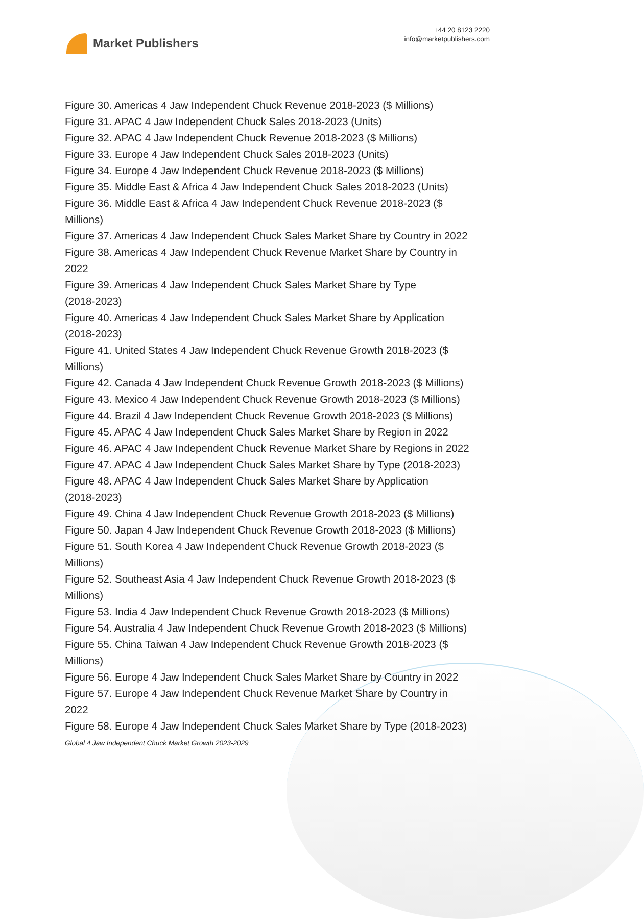Market Publishers
+44 20 8123 2220
info@marketpublishers.com
Figure 30. Americas 4 Jaw Independent Chuck Revenue 2018-2023 ($ Millions)
Figure 31. APAC 4 Jaw Independent Chuck Sales 2018-2023 (Units)
Figure 32. APAC 4 Jaw Independent Chuck Revenue 2018-2023 ($ Millions)
Figure 33. Europe 4 Jaw Independent Chuck Sales 2018-2023 (Units)
Figure 34. Europe 4 Jaw Independent Chuck Revenue 2018-2023 ($ Millions)
Figure 35. Middle East & Africa 4 Jaw Independent Chuck Sales 2018-2023 (Units)
Figure 36. Middle East & Africa 4 Jaw Independent Chuck Revenue 2018-2023 ($
Millions)
Figure 37. Americas 4 Jaw Independent Chuck Sales Market Share by Country in 2022
Figure 38. Americas 4 Jaw Independent Chuck Revenue Market Share by Country in
2022
Figure 39. Americas 4 Jaw Independent Chuck Sales Market Share by Type
(2018-2023)
Figure 40. Americas 4 Jaw Independent Chuck Sales Market Share by Application
(2018-2023)
Figure 41. United States 4 Jaw Independent Chuck Revenue Growth 2018-2023 ($
Millions)
Figure 42. Canada 4 Jaw Independent Chuck Revenue Growth 2018-2023 ($ Millions)
Figure 43. Mexico 4 Jaw Independent Chuck Revenue Growth 2018-2023 ($ Millions)
Figure 44. Brazil 4 Jaw Independent Chuck Revenue Growth 2018-2023 ($ Millions)
Figure 45. APAC 4 Jaw Independent Chuck Sales Market Share by Region in 2022
Figure 46. APAC 4 Jaw Independent Chuck Revenue Market Share by Regions in 2022
Figure 47. APAC 4 Jaw Independent Chuck Sales Market Share by Type (2018-2023)
Figure 48. APAC 4 Jaw Independent Chuck Sales Market Share by Application
(2018-2023)
Figure 49. China 4 Jaw Independent Chuck Revenue Growth 2018-2023 ($ Millions)
Figure 50. Japan 4 Jaw Independent Chuck Revenue Growth 2018-2023 ($ Millions)
Figure 51. South Korea 4 Jaw Independent Chuck Revenue Growth 2018-2023 ($
Millions)
Figure 52. Southeast Asia 4 Jaw Independent Chuck Revenue Growth 2018-2023 ($
Millions)
Figure 53. India 4 Jaw Independent Chuck Revenue Growth 2018-2023 ($ Millions)
Figure 54. Australia 4 Jaw Independent Chuck Revenue Growth 2018-2023 ($ Millions)
Figure 55. China Taiwan 4 Jaw Independent Chuck Revenue Growth 2018-2023 ($
Millions)
Figure 56. Europe 4 Jaw Independent Chuck Sales Market Share by Country in 2022
Figure 57. Europe 4 Jaw Independent Chuck Revenue Market Share by Country in
2022
Figure 58. Europe 4 Jaw Independent Chuck Sales Market Share by Type (2018-2023)
Global 4 Jaw Independent Chuck Market Growth 2023-2029